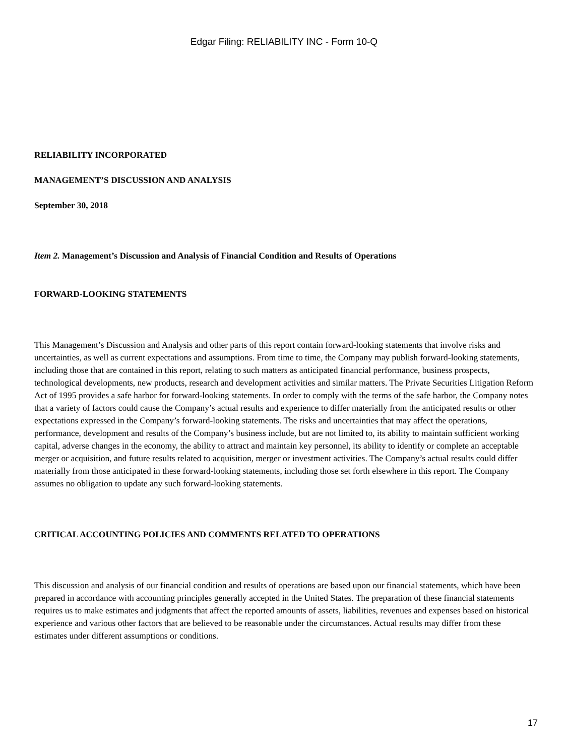Edgar Filing: RELIABILITY INC - Form 10-Q
RELIABILITY INCORPORATED
MANAGEMENT’S DISCUSSION AND ANALYSIS
September 30, 2018
Item 2. Management’s Discussion and Analysis of Financial Condition and Results of Operations
FORWARD-LOOKING STATEMENTS
This Management’s Discussion and Analysis and other parts of this report contain forward-looking statements that involve risks and uncertainties, as well as current expectations and assumptions. From time to time, the Company may publish forward-looking statements, including those that are contained in this report, relating to such matters as anticipated financial performance, business prospects, technological developments, new products, research and development activities and similar matters. The Private Securities Litigation Reform Act of 1995 provides a safe harbor for forward-looking statements. In order to comply with the terms of the safe harbor, the Company notes that a variety of factors could cause the Company’s actual results and experience to differ materially from the anticipated results or other expectations expressed in the Company’s forward-looking statements. The risks and uncertainties that may affect the operations, performance, development and results of the Company’s business include, but are not limited to, its ability to maintain sufficient working capital, adverse changes in the economy, the ability to attract and maintain key personnel, its ability to identify or complete an acceptable merger or acquisition, and future results related to acquisition, merger or investment activities. The Company’s actual results could differ materially from those anticipated in these forward-looking statements, including those set forth elsewhere in this report. The Company assumes no obligation to update any such forward-looking statements.
CRITICAL ACCOUNTING POLICIES AND COMMENTS RELATED TO OPERATIONS
This discussion and analysis of our financial condition and results of operations are based upon our financial statements, which have been prepared in accordance with accounting principles generally accepted in the United States. The preparation of these financial statements requires us to make estimates and judgments that affect the reported amounts of assets, liabilities, revenues and expenses based on historical experience and various other factors that are believed to be reasonable under the circumstances. Actual results may differ from these estimates under different assumptions or conditions.
17